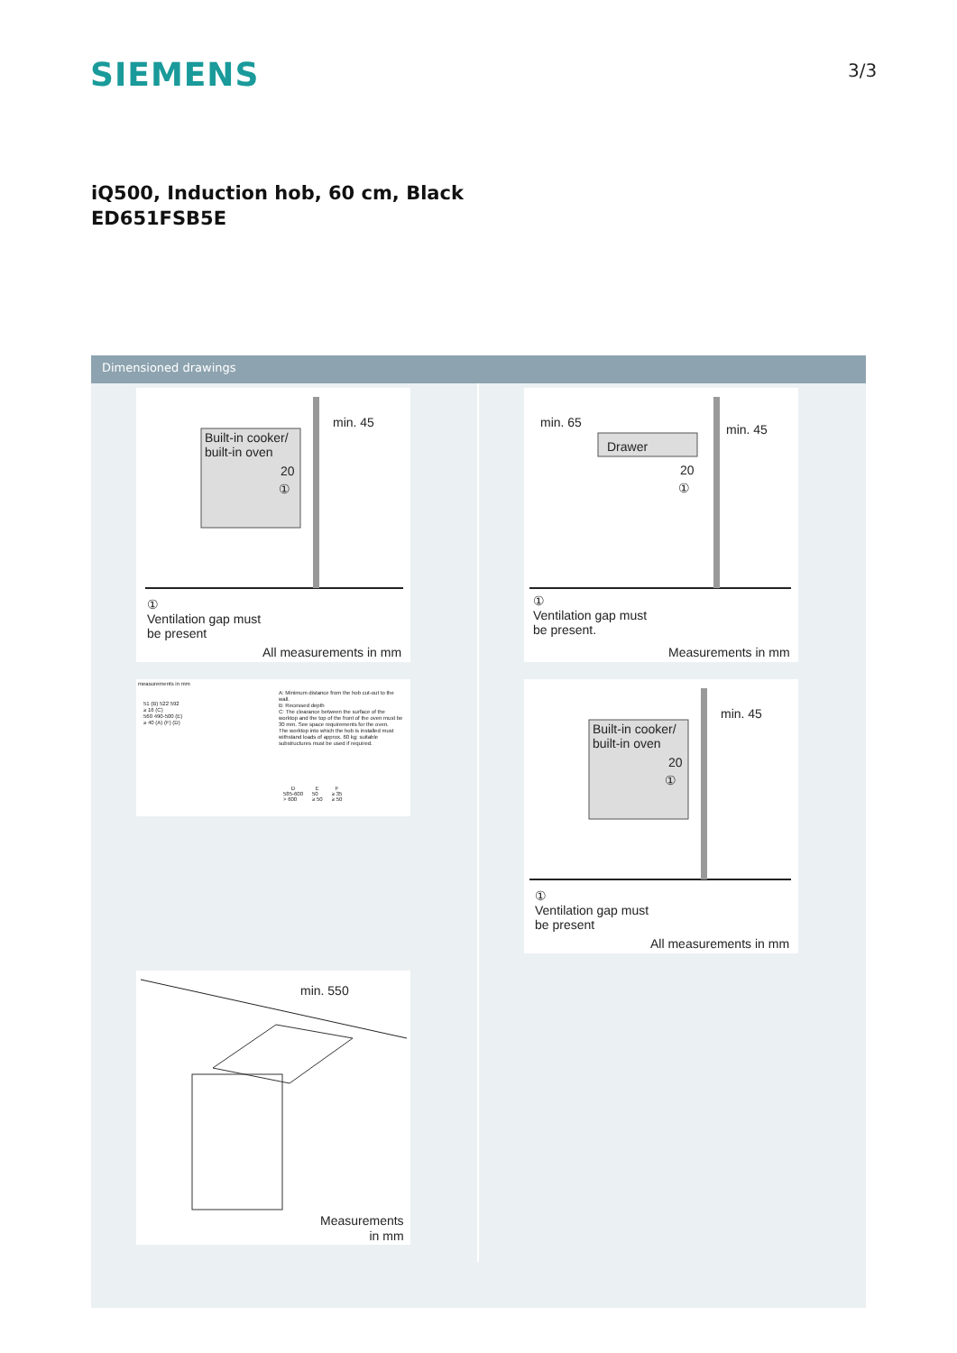SIEMENS 3/3
iQ500, Induction hob, 60 cm, Black
ED651FSB5E
Dimensioned drawings
min. 45
Built-in cooker/
built-in oven
20
①
①
Ventilation gap must
be present
All measurements in mm
measurements in mm
51 (B) 522 592
≥ 16 (C)
560 490-500 (E)
≥ 40 (A) (F) (D)
A: Minimum distance from the hob cut-out to the wall.
B: Recessed depth
C: The clearance between the surface of the worktop and the top of the front of the oven must be 30 mm. See space requirements for the oven.
The worktop into which the hob is installed must withstand loads of approx. 60 kg; suitable substructures must be used if required.
| D | E | F |
| --- | --- | --- |
| 585-600 | 50 | ≥ 35 |
| > 600 | ≥ 50 | ≥ 50 |
min. 550
Measurements
in mm
min. 65 min. 45
Drawer
20
①
①
Ventilation gap must
be present.
Measurements in mm
min. 45
Built-in cooker/
built-in oven
20
①
①
Ventilation gap must
be present
All measurements in mm